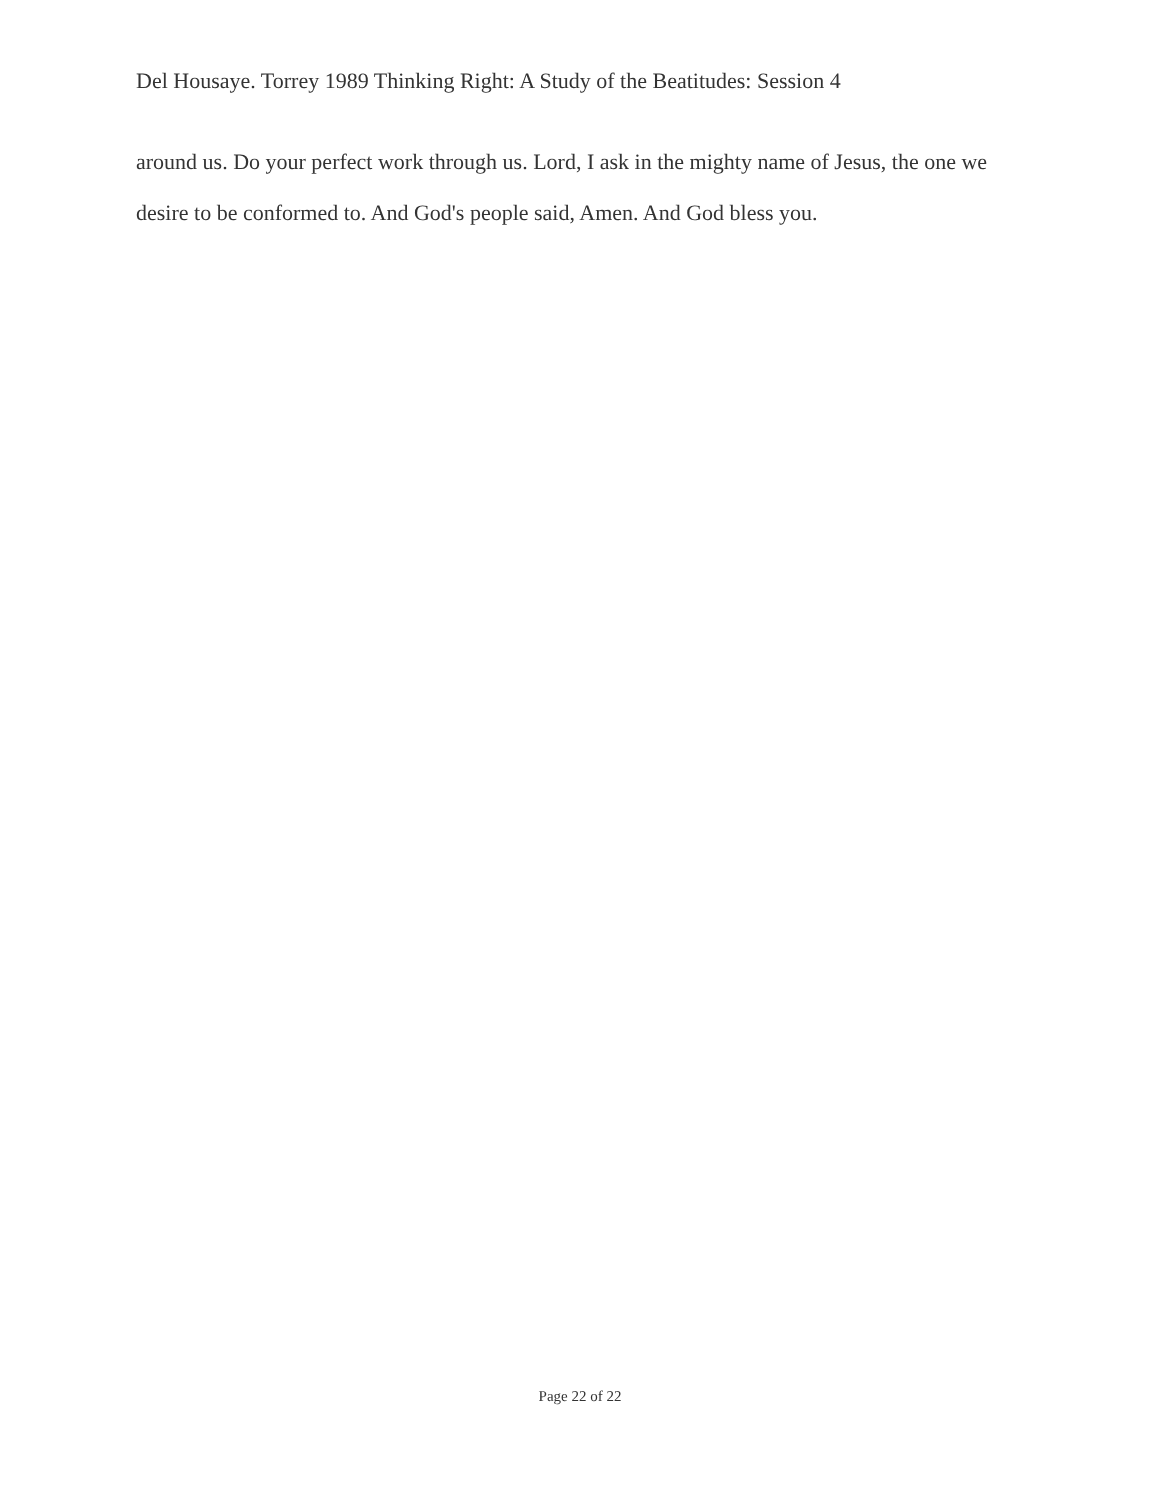Del Housaye. Torrey 1989 Thinking Right: A Study of the Beatitudes: Session 4
around us. Do your perfect work through us. Lord, I ask in the mighty name of Jesus, the one we desire to be conformed to. And God's people said, Amen. And God bless you.
Page 22 of 22